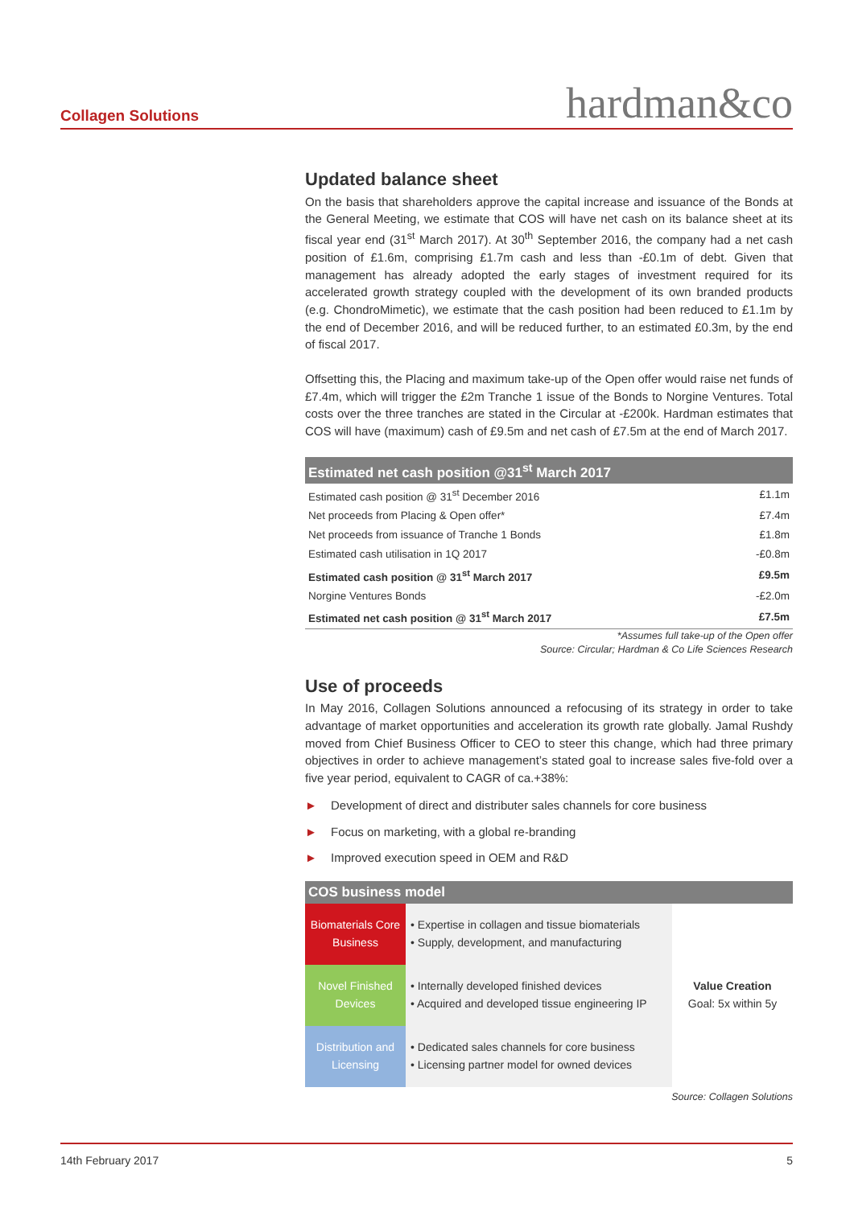Collagen Solutions hardman&co
Updated balance sheet
On the basis that shareholders approve the capital increase and issuance of the Bonds at the General Meeting, we estimate that COS will have net cash on its balance sheet at its fiscal year end (31<sup>st</sup> March 2017). At 30<sup>th</sup> September 2016, the company had a net cash position of £1.6m, comprising £1.7m cash and less than -£0.1m of debt. Given that management has already adopted the early stages of investment required for its accelerated growth strategy coupled with the development of its own branded products (e.g. ChondroMimetic), we estimate that the cash position had been reduced to £1.1m by the end of December 2016, and will be reduced further, to an estimated £0.3m, by the end of fiscal 2017.
Offsetting this, the Placing and maximum take-up of the Open offer would raise net funds of £7.4m, which will trigger the £2m Tranche 1 issue of the Bonds to Norgine Ventures. Total costs over the three tranches are stated in the Circular at -£200k. Hardman estimates that COS will have (maximum) cash of £9.5m and net cash of £7.5m at the end of March 2017.
| Estimated net cash position @31<sup>st</sup> March 2017 | |
| --- | --- |
| Estimated cash position @ 31<sup>st</sup> December 2016 | £1.1m |
| Net proceeds from Placing & Open offer* | £7.4m |
| Net proceeds from issuance of Tranche 1 Bonds | £1.8m |
| Estimated cash utilisation in 1Q 2017 | -£0.8m |
| Estimated cash position @ 31<sup>st</sup> March 2017 | £9.5m |
| Norgine Ventures Bonds | -£2.0m |
| Estimated net cash position @ 31<sup>st</sup> March 2017 | £7.5m |
*Assumes full take-up of the Open offer
Source: Circular; Hardman & Co Life Sciences Research
Use of proceeds
In May 2016, Collagen Solutions announced a refocusing of its strategy in order to take advantage of market opportunities and acceleration its growth rate globally. Jamal Rushdy moved from Chief Business Officer to CEO to steer this change, which had three primary objectives in order to achieve management’s stated goal to increase sales five-fold over a five year period, equivalent to CAGR of ca.+38%:
► Development of direct and distributer sales channels for core business
► Focus on marketing, with a global re-branding
► Improved execution speed in OEM and R&D
| COS business model | | |
| --- | --- | --- |
| Biomaterials Core Business | • Expertise in collagen and tissue biomaterials • Supply, development, and manufacturing | Value Creation Goal: 5x within 5y |
| Novel Finished Devices | • Internally developed finished devices • Acquired and developed tissue engineering IP | |
| Distribution and Licensing | • Dedicated sales channels for core business • Licensing partner model for owned devices | |
Source: Collagen Solutions
14th February 2017 5